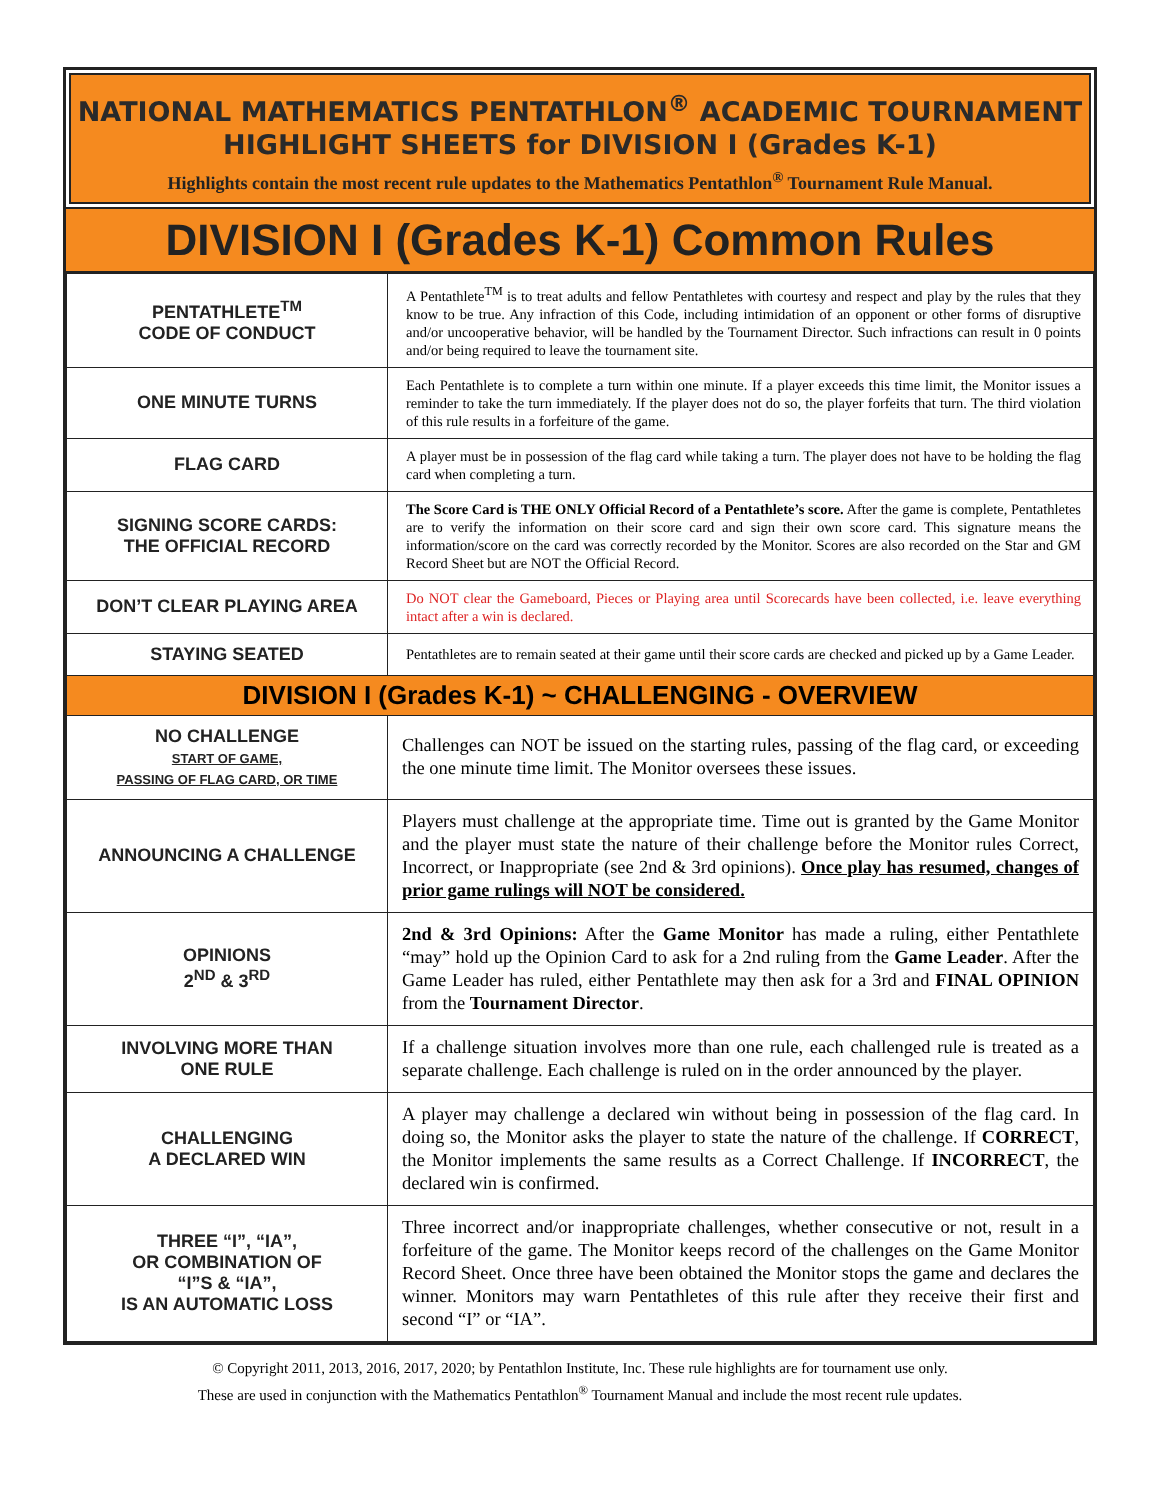NATIONAL MATHEMATICS PENTATHLON<sup>®</sup> ACADEMIC TOURNAMENT
HIGHLIGHT SHEETS for DIVISION I (Grades K-1)
Highlights contain the most recent rule updates to the Mathematics Pentathlon<sup>®</sup> Tournament Rule Manual.
DIVISION I (Grades K-1) Common Rules
| PENTATHLETE<sup>TM</sup> CODE OF CONDUCT | A Pentathlete<sup>TM</sup> is to treat adults and fellow Pentathletes with courtesy and respect and play by the rules that they know to be true. Any infraction of this Code, including intimidation of an opponent or other forms of disruptive and/or uncooperative behavior, will be handled by the Tournament Director. Such infractions can result in 0 points and/or being required to leave the tournament site. |
| ONE MINUTE TURNS | Each Pentathlete is to complete a turn within one minute. If a player exceeds this time limit, the Monitor issues a reminder to take the turn immediately. If the player does not do so, the player forfeits that turn. The third violation of this rule results in a forfeiture of the game. |
| FLAG CARD | A player must be in possession of the flag card while taking a turn. The player does not have to be holding the flag card when completing a turn. |
| SIGNING SCORE CARDS: THE OFFICIAL RECORD | The Score Card is THE ONLY Official Record of a Pentathlete’s score. After the game is complete, Pentathletes are to verify the information on their score card and sign their own score card. This signature means the information/score on the card was correctly recorded by the Monitor. Scores are also recorded on the Star and GM Record Sheet but are NOT the Official Record. |
| DON’T CLEAR PLAYING AREA | Do NOT clear the Gameboard, Pieces or Playing area until Scorecards have been collected, i.e. leave everything intact after a win is declared. |
| STAYING SEATED | Pentathletes are to remain seated at their game until their score cards are checked and picked up by a Game Leader. |
| DIVISION I (Grades K-1) ~ CHALLENGING - OVERVIEW | |
| NO CHALLENGE START OF GAME, PASSING OF FLAG CARD, OR TIME | Challenges can NOT be issued on the starting rules, passing of the flag card, or exceeding the one minute time limit. The Monitor oversees these issues. |
| ANNOUNCING A CHALLENGE | Players must challenge at the appropriate time. Time out is granted by the Game Monitor and the player must state the nature of their challenge before the Monitor rules Correct, Incorrect, or Inappropriate (see 2nd & 3rd opinions). Once play has resumed, changes of prior game rulings will NOT be considered. |
| OPINIONS 2<sup>ND</sup> & 3<sup>RD</sup> | 2nd & 3rd Opinions: After the Game Monitor has made a ruling, either Pentathlete “may” hold up the Opinion Card to ask for a 2nd ruling from the Game Leader . After the Game Leader has ruled, either Pentathlete may then ask for a 3rd and FINAL OPINION from the Tournament Director . |
| INVOLVING MORE THAN ONE RULE | If a challenge situation involves more than one rule, each challenged rule is treated as a separate challenge. Each challenge is ruled on in the order announced by the player. |
| CHALLENGING A DECLARED WIN | A player may challenge a declared win without being in possession of the flag card. In doing so, the Monitor asks the player to state the nature of the challenge. If CORRECT , the Monitor implements the same results as a Correct Challenge. If INCORRECT , the declared win is confirmed. |
| THREE “I”, “IA”, OR COMBINATION OF “I”S & “IA”, IS AN AUTOMATIC LOSS | Three incorrect and/or inappropriate challenges, whether consecutive or not, result in a forfeiture of the game. The Monitor keeps record of the challenges on the Game Monitor Record Sheet. Once three have been obtained the Monitor stops the game and declares the winner. Monitors may warn Pentathletes of this rule after they receive their first and second “I” or “IA”. |
© Copyright 2011, 2013, 2016, 2017, 2020; by Pentathlon Institute, Inc. These rule highlights are for tournament use only.
These are used in conjunction with the Mathematics Pentathlon<sup>®</sup> Tournament Manual and include the most recent rule updates.